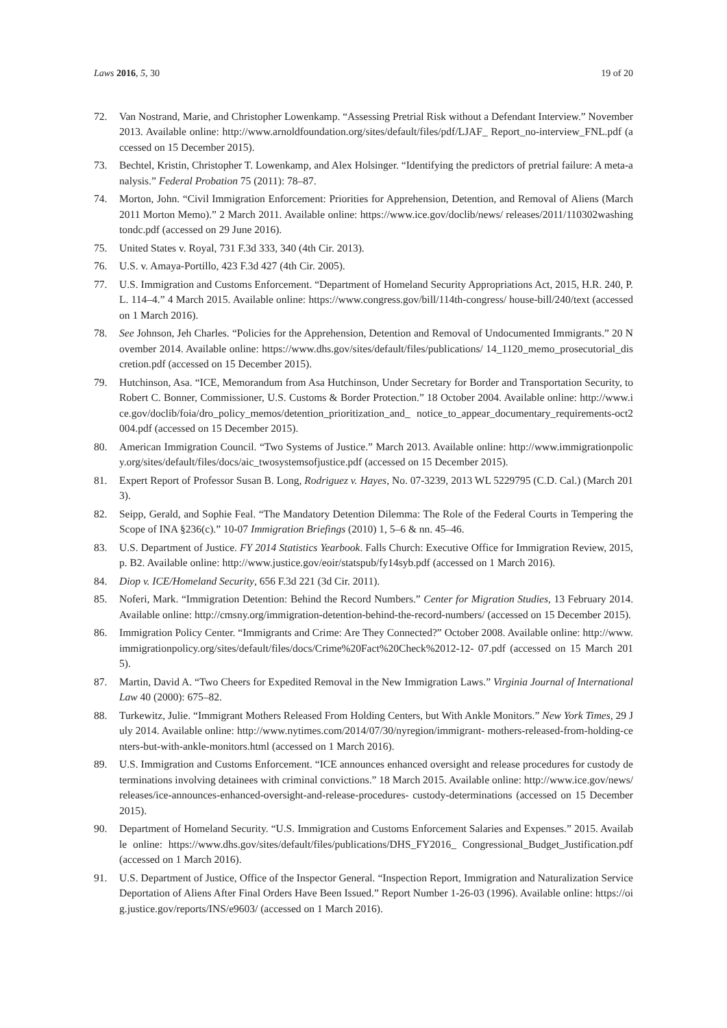Laws 2016, 5, 30 19 of 20
72. Van Nostrand, Marie, and Christopher Lowenkamp. “Assessing Pretrial Risk without a Defendant Interview.” November 2013. Available online: http://www.arnoldfoundation.org/sites/default/files/pdf/LJAF_ Report_no-interview_FNL.pdf (accessed on 15 December 2015).
73. Bechtel, Kristin, Christopher T. Lowenkamp, and Alex Holsinger. “Identifying the predictors of pretrial failure: A meta-analysis.” Federal Probation 75 (2011): 78–87.
74. Morton, John. “Civil Immigration Enforcement: Priorities for Apprehension, Detention, and Removal of Aliens (March 2011 Morton Memo).” 2 March 2011. Available online: https://www.ice.gov/doclib/news/ releases/2011/110302washingtondc.pdf (accessed on 29 June 2016).
75. United States v. Royal, 731 F.3d 333, 340 (4th Cir. 2013).
76. U.S. v. Amaya-Portillo, 423 F.3d 427 (4th Cir. 2005).
77. U.S. Immigration and Customs Enforcement. “Department of Homeland Security Appropriations Act, 2015, H.R. 240, P.L. 114–4.” 4 March 2015. Available online: https://www.congress.gov/bill/114th-congress/ house-bill/240/text (accessed on 1 March 2016).
78. See Johnson, Jeh Charles. “Policies for the Apprehension, Detention and Removal of Undocumented Immigrants.” 20 November 2014. Available online: https://www.dhs.gov/sites/default/files/publications/ 14_1120_memo_prosecutorial_discretion.pdf (accessed on 15 December 2015).
79. Hutchinson, Asa. “ICE, Memorandum from Asa Hutchinson, Under Secretary for Border and Transportation Security, to Robert C. Bonner, Commissioner, U.S. Customs & Border Protection.” 18 October 2004. Available online: http://www.ice.gov/doclib/foia/dro_policy_memos/detention_prioritization_and_ notice_to_appear_documentary_requirements-oct2004.pdf (accessed on 15 December 2015).
80. American Immigration Council. “Two Systems of Justice.” March 2013. Available online: http://www.immigrationpolicy.org/sites/default/files/docs/aic_twosystemsofjustice.pdf (accessed on 15 December 2015).
81. Expert Report of Professor Susan B. Long, Rodriguez v. Hayes, No. 07-3239, 2013 WL 5229795 (C.D. Cal.) (March 2013).
82. Seipp, Gerald, and Sophie Feal. “The Mandatory Detention Dilemma: The Role of the Federal Courts in Tempering the Scope of INA §236(c).” 10-07 Immigration Briefings (2010) 1, 5–6 & nn. 45–46.
83. U.S. Department of Justice. FY 2014 Statistics Yearbook. Falls Church: Executive Office for Immigration Review, 2015, p. B2. Available online: http://www.justice.gov/eoir/statspub/fy14syb.pdf (accessed on 1 March 2016).
84. Diop v. ICE/Homeland Security, 656 F.3d 221 (3d Cir. 2011).
85. Noferi, Mark. “Immigration Detention: Behind the Record Numbers.” Center for Migration Studies, 13 February 2014. Available online: http://cmsny.org/immigration-detention-behind-the-record-numbers/ (accessed on 15 December 2015).
86. Immigration Policy Center. “Immigrants and Crime: Are They Connected?” October 2008. Available online: http://www.immigrationpolicy.org/sites/default/files/docs/Crime%20Fact%20Check%2012-12- 07.pdf (accessed on 15 March 2015).
87. Martin, David A. “Two Cheers for Expedited Removal in the New Immigration Laws.” Virginia Journal of International Law 40 (2000): 675–82.
88. Turkewitz, Julie. “Immigrant Mothers Released From Holding Centers, but With Ankle Monitors.” New York Times, 29 July 2014. Available online: http://www.nytimes.com/2014/07/30/nyregion/immigrant- mothers-released-from-holding-centers-but-with-ankle-monitors.html (accessed on 1 March 2016).
89. U.S. Immigration and Customs Enforcement. “ICE announces enhanced oversight and release procedures for custody determinations involving detainees with criminal convictions.” 18 March 2015. Available online: http://www.ice.gov/news/releases/ice-announces-enhanced-oversight-and-release-procedures- custody-determinations (accessed on 15 December 2015).
90. Department of Homeland Security. “U.S. Immigration and Customs Enforcement Salaries and Expenses.” 2015. Available online: https://www.dhs.gov/sites/default/files/publications/DHS_FY2016_ Congressional_Budget_Justification.pdf (accessed on 1 March 2016).
91. U.S. Department of Justice, Office of the Inspector General. “Inspection Report, Immigration and Naturalization Service Deportation of Aliens After Final Orders Have Been Issued.” Report Number 1-26-03 (1996). Available online: https://oig.justice.gov/reports/INS/e9603/ (accessed on 1 March 2016).